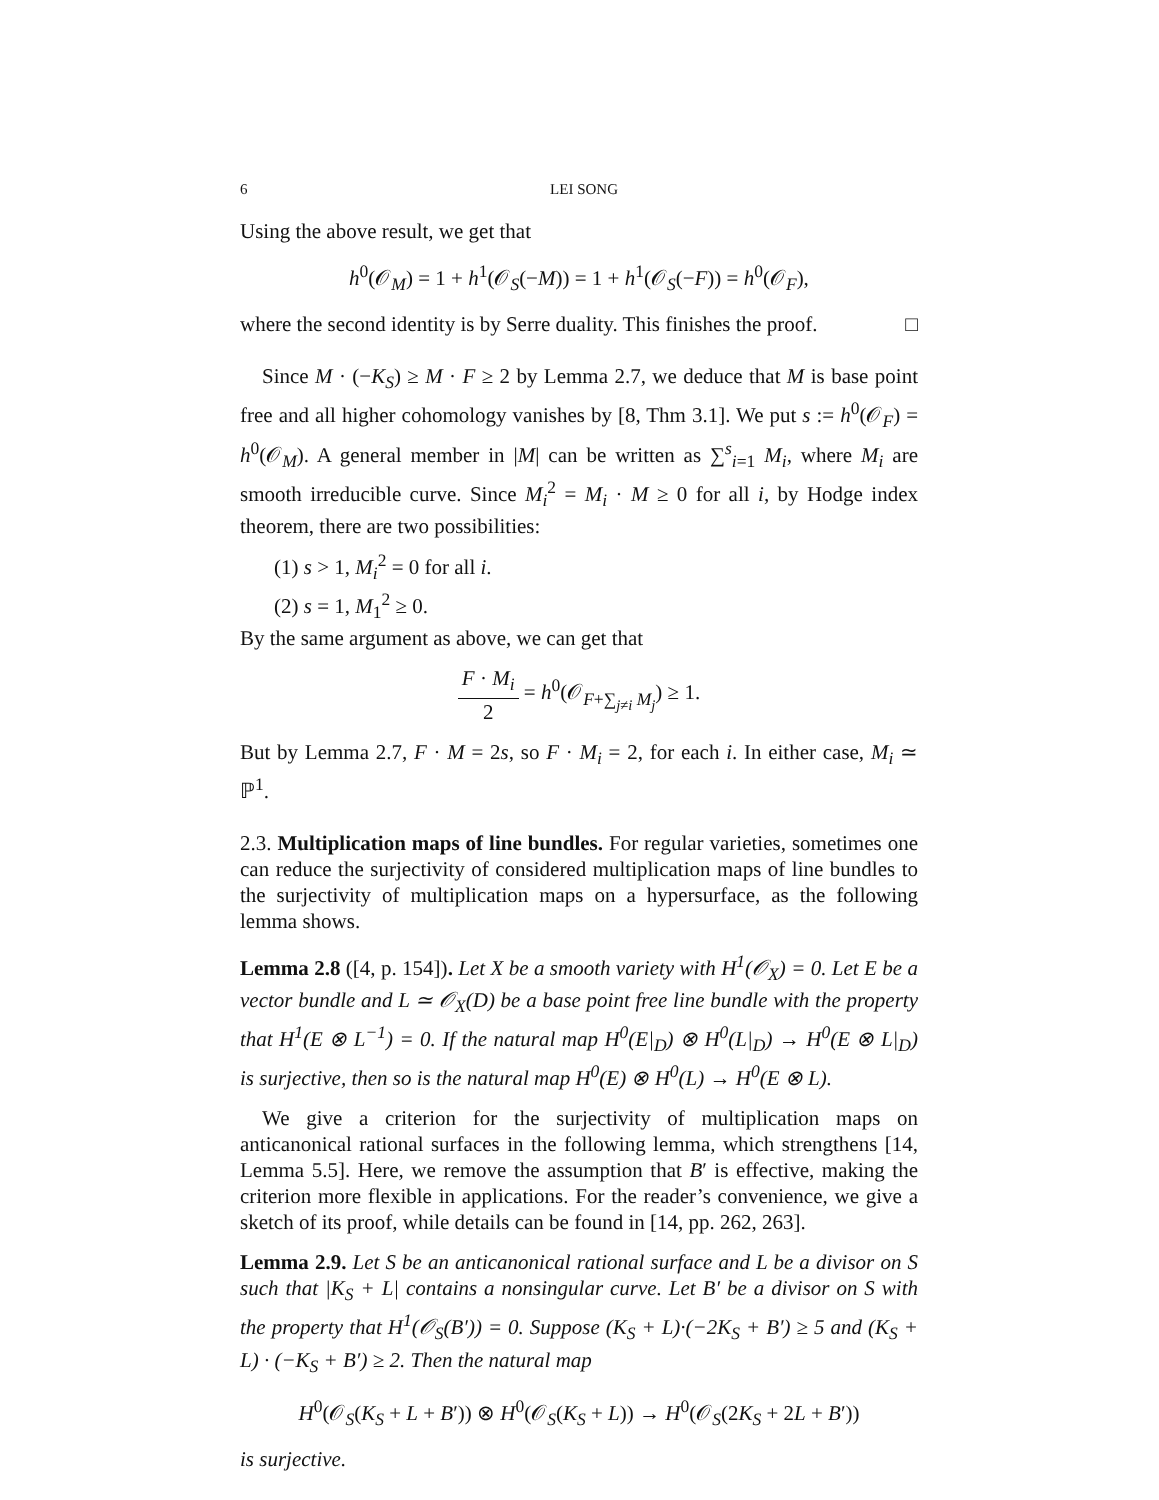6 LEI SONG
Using the above result, we get that
h<sup>0</sup>(𝒪<sub>M</sub>) = 1 + h<sup>1</sup>(𝒪<sub>S</sub>(−M)) = 1 + h<sup>1</sup>(𝒪<sub>S</sub>(−F)) = h<sup>0</sup>(𝒪<sub>F</sub>),
where the second identity is by Serre duality. This finishes the proof. □
Since M · (−K<sub>S</sub>) ≥ M · F ≥ 2 by Lemma 2.7, we deduce that M is base point free and all higher cohomology vanishes by [8, Thm 3.1]. We put s := h<sup>0</sup>(𝒪<sub>F</sub>) = h<sup>0</sup>(𝒪<sub>M</sub>). A general member in |M| can be written as ∑<sup>s</sup><sub>i=1</sub> M<sub>i</sub>, where M<sub>i</sub> are smooth irreducible curve. Since M<sub>i</sub><sup>2</sup> = M<sub>i</sub> · M ≥ 0 for all i, by Hodge index theorem, there are two possibilities:
(1) s > 1, M<sub>i</sub><sup>2</sup> = 0 for all i.
(2) s = 1, M<sub>1</sub><sup>2</sup> ≥ 0.
By the same argument as above, we can get that
F · M<sub>i</sub> 2 = h<sup>0</sup>(𝒪<sub>F+∑<sub>j≠i</sub> M<sub>j</sub></sub>) ≥ 1.
But by Lemma 2.7, F · M = 2s, so F · M<sub>i</sub> = 2, for each i. In either case, M<sub>i</sub> ≃ ℙ<sup>1</sup>.
2.3. Multiplication maps of line bundles. For regular varieties, sometimes one can reduce the surjectivity of considered multiplication maps of line bundles to the surjectivity of multiplication maps on a hypersurface, as the following lemma shows.
Lemma 2.8 ([4, p. 154]). Let X be a smooth variety with H<sup>1</sup>(𝒪<sub>X</sub>) = 0. Let E be a vector bundle and L ≃ 𝒪<sub>X</sub>(D) be a base point free line bundle with the property that H<sup>1</sup>(E ⊗ L<sup>−1</sup>) = 0. If the natural map H<sup>0</sup>(E|<sub>D</sub>) ⊗ H<sup>0</sup>(L|<sub>D</sub>) → H<sup>0</sup>(E ⊗ L|<sub>D</sub>) is surjective, then so is the natural map H<sup>0</sup>(E) ⊗ H<sup>0</sup>(L) → H<sup>0</sup>(E ⊗ L).
We give a criterion for the surjectivity of multiplication maps on anticanonical rational surfaces in the following lemma, which strengthens [14, Lemma 5.5]. Here, we remove the assumption that B′ is effective, making the criterion more flexible in applications. For the reader’s convenience, we give a sketch of its proof, while details can be found in [14, pp. 262, 263].
Lemma 2.9. Let S be an anticanonical rational surface and L be a divisor on S such that |K<sub>S</sub> + L| contains a nonsingular curve. Let B′ be a divisor on S with the property that H<sup>1</sup>(𝒪<sub>S</sub>(B′)) = 0. Suppose (K<sub>S</sub> + L)·(−2K<sub>S</sub> + B′) ≥ 5 and (K<sub>S</sub> + L) · (−K<sub>S</sub> + B′) ≥ 2. Then the natural map
H<sup>0</sup>(𝒪<sub>S</sub>(K<sub>S</sub> + L + B′)) ⊗ H<sup>0</sup>(𝒪<sub>S</sub>(K<sub>S</sub> + L)) → H<sup>0</sup>(𝒪<sub>S</sub>(2K<sub>S</sub> + 2L + B′))
is surjective.